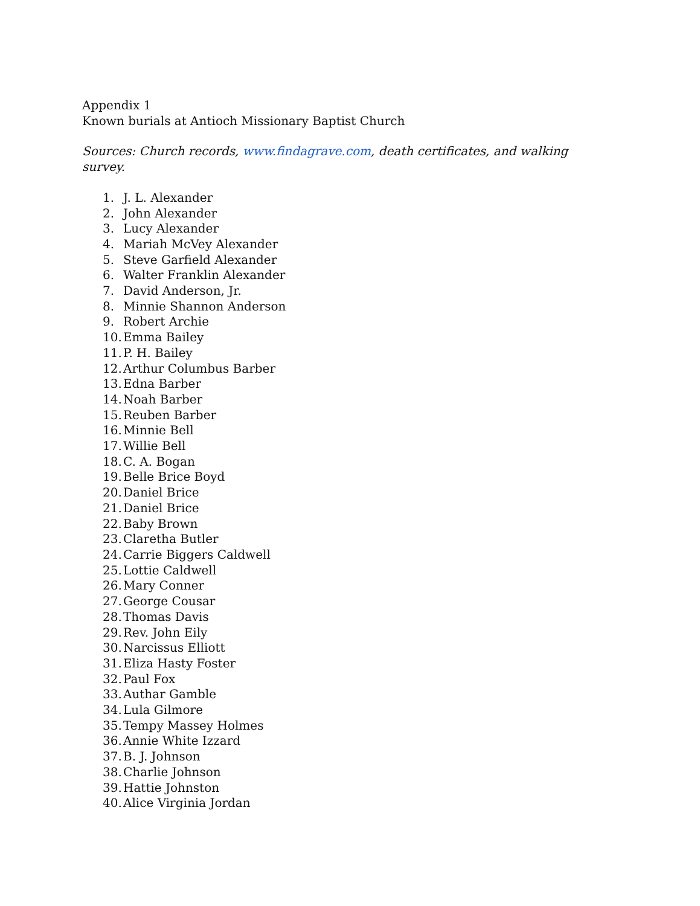Appendix 1
Known burials at Antioch Missionary Baptist Church
Sources: Church records, www.findagrave.com, death certificates, and walking survey.
1. J. L. Alexander
2. John Alexander
3. Lucy Alexander
4. Mariah McVey Alexander
5. Steve Garfield Alexander
6. Walter Franklin Alexander
7. David Anderson, Jr.
8. Minnie Shannon Anderson
9. Robert Archie
10. Emma Bailey
11. P. H. Bailey
12. Arthur Columbus Barber
13. Edna Barber
14. Noah Barber
15. Reuben Barber
16. Minnie Bell
17. Willie Bell
18. C. A. Bogan
19. Belle Brice Boyd
20. Daniel Brice
21. Daniel Brice
22. Baby Brown
23. Claretha Butler
24. Carrie Biggers Caldwell
25. Lottie Caldwell
26. Mary Conner
27. George Cousar
28. Thomas Davis
29. Rev. John Eily
30. Narcissus Elliott
31. Eliza Hasty Foster
32. Paul Fox
33. Authar Gamble
34. Lula Gilmore
35. Tempy Massey Holmes
36. Annie White Izzard
37. B. J. Johnson
38. Charlie Johnson
39. Hattie Johnston
40. Alice Virginia Jordan